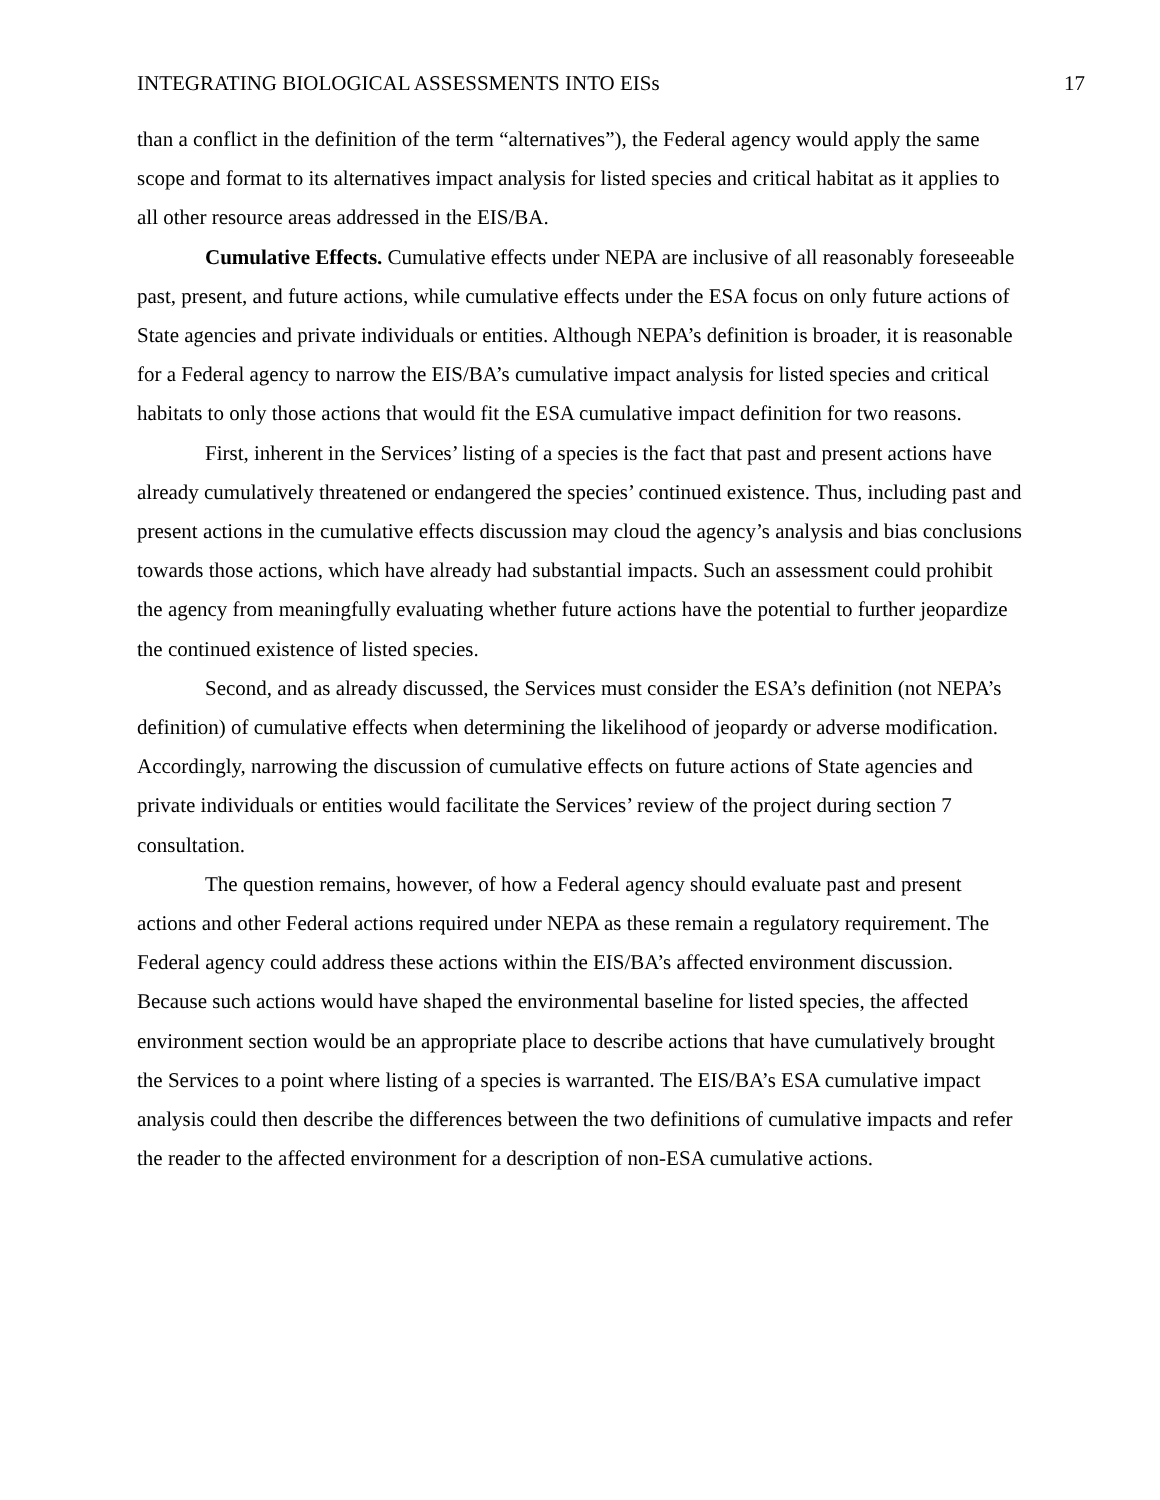INTEGRATING BIOLOGICAL ASSESSMENTS INTO EISs 17
than a conflict in the definition of the term “alternatives”), the Federal agency would apply the same scope and format to its alternatives impact analysis for listed species and critical habitat as it applies to all other resource areas addressed in the EIS/BA.
Cumulative Effects. Cumulative effects under NEPA are inclusive of all reasonably foreseeable past, present, and future actions, while cumulative effects under the ESA focus on only future actions of State agencies and private individuals or entities. Although NEPA’s definition is broader, it is reasonable for a Federal agency to narrow the EIS/BA’s cumulative impact analysis for listed species and critical habitats to only those actions that would fit the ESA cumulative impact definition for two reasons.
First, inherent in the Services’ listing of a species is the fact that past and present actions have already cumulatively threatened or endangered the species’ continued existence. Thus, including past and present actions in the cumulative effects discussion may cloud the agency’s analysis and bias conclusions towards those actions, which have already had substantial impacts. Such an assessment could prohibit the agency from meaningfully evaluating whether future actions have the potential to further jeopardize the continued existence of listed species.
Second, and as already discussed, the Services must consider the ESA’s definition (not NEPA’s definition) of cumulative effects when determining the likelihood of jeopardy or adverse modification. Accordingly, narrowing the discussion of cumulative effects on future actions of State agencies and private individuals or entities would facilitate the Services’ review of the project during section 7 consultation.
The question remains, however, of how a Federal agency should evaluate past and present actions and other Federal actions required under NEPA as these remain a regulatory requirement. The Federal agency could address these actions within the EIS/BA’s affected environment discussion. Because such actions would have shaped the environmental baseline for listed species, the affected environment section would be an appropriate place to describe actions that have cumulatively brought the Services to a point where listing of a species is warranted. The EIS/BA’s ESA cumulative impact analysis could then describe the differences between the two definitions of cumulative impacts and refer the reader to the affected environment for a description of non-ESA cumulative actions.